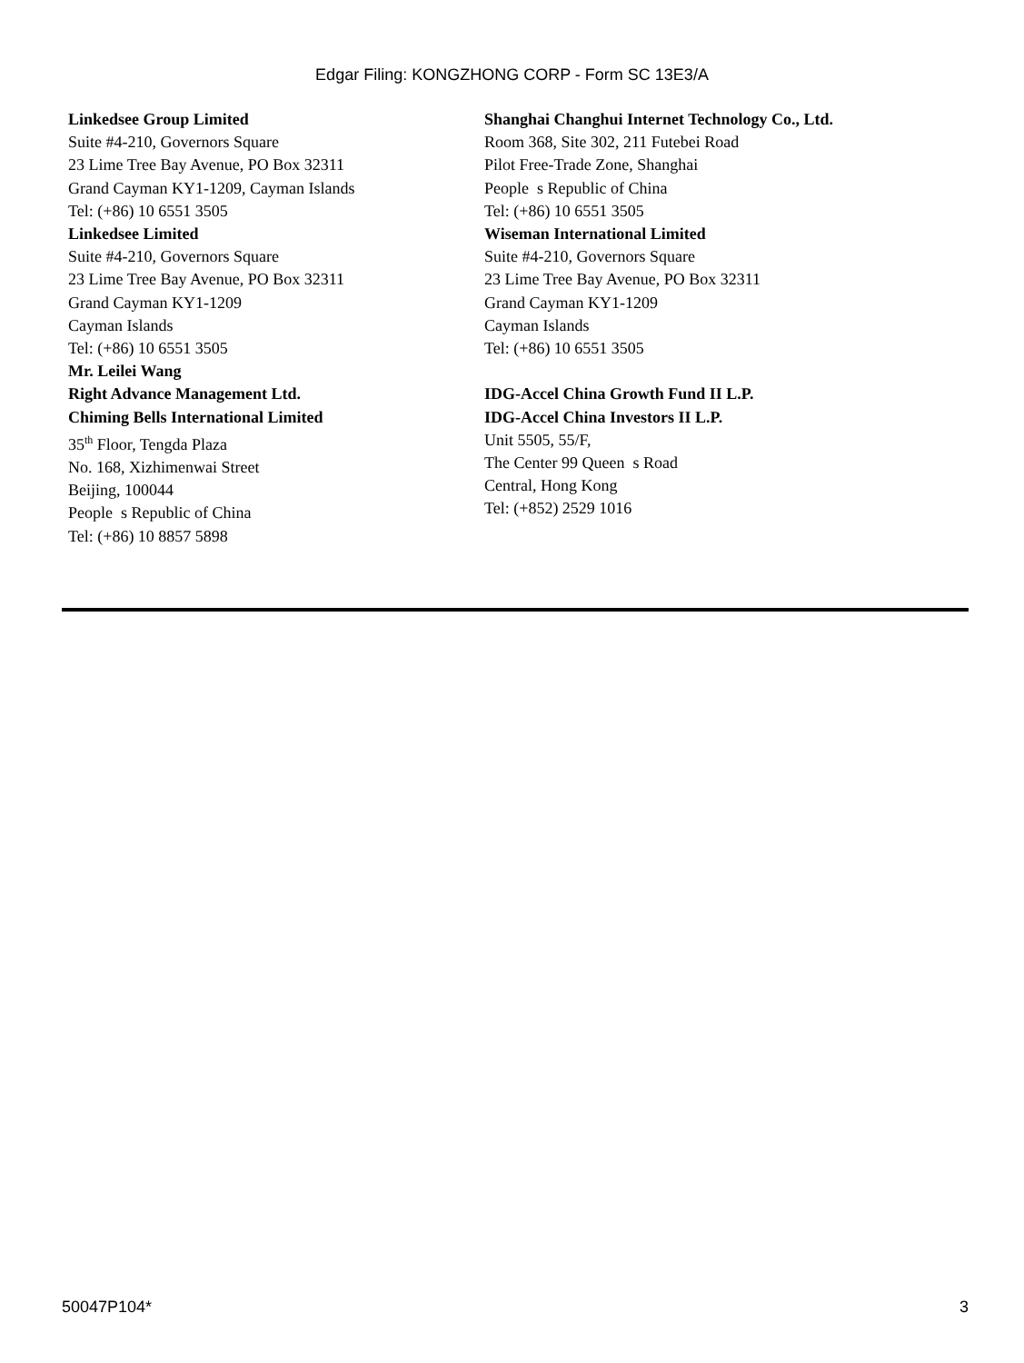Edgar Filing: KONGZHONG CORP - Form SC 13E3/A
Linkedsee Group Limited
Suite #4-210, Governors Square
23 Lime Tree Bay Avenue, PO Box 32311
Grand Cayman KY1-1209, Cayman Islands
Tel: (+86) 10 6551 3505
Linkedsee Limited
Suite #4-210, Governors Square
23 Lime Tree Bay Avenue, PO Box 32311
Grand Cayman KY1-1209
Cayman Islands
Tel: (+86) 10 6551 3505
Mr. Leilei Wang
Right Advance Management Ltd.
Chiming Bells International Limited
35<sup>th</sup> Floor, Tengda Plaza
No. 168, Xizhimenwai Street
Beijing, 100044
People s Republic of China
Tel: (+86) 10 8857 5898
Shanghai Changhui Internet Technology Co., Ltd.
Room 368, Site 302, 211 Futebei Road
Pilot Free-Trade Zone, Shanghai
People s Republic of China
Tel: (+86) 10 6551 3505
Wiseman International Limited
Suite #4-210, Governors Square
23 Lime Tree Bay Avenue, PO Box 32311
Grand Cayman KY1-1209
Cayman Islands
Tel: (+86) 10 6551 3505
IDG-Accel China Growth Fund II L.P.
IDG-Accel China Investors II L.P.
Unit 5505, 55/F,
The Center 99 Queen s Road
Central, Hong Kong
Tel: (+852) 2529 1016
50047P104* 3